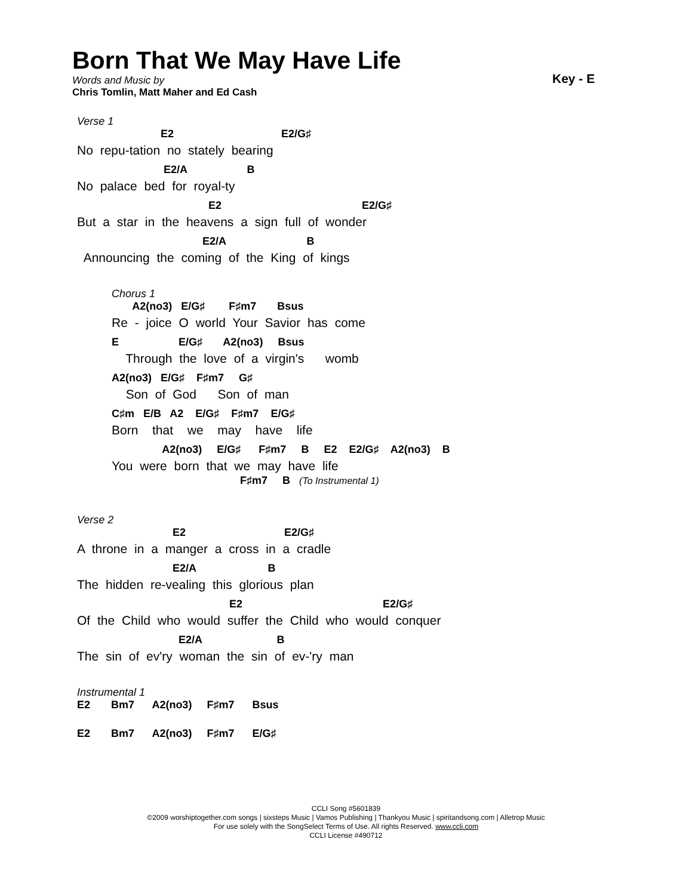Born That We May Have Life
Words and Music by
Chris Tomlin, Matt Maher and Ed Cash
Key - E
Verse 1
E2 E2/G♯
No repu-tation no stately bearing
E2/A B
No palace bed for royal-ty
E2 E2/G♯
But a star in the heavens a sign full of wonder
E2/A B
Announcing the coming of the King of kings
Chorus 1
A2(no3) E/G♯ F♯m7 Bsus
Re - joice O world Your Savior has come
E E/G♯ A2(no3) Bsus
Through the love of a virgin's womb
A2(no3) E/G♯ F♯m7 G♯
Son of God Son of man
C♯m E/B A2 E/G♯ F♯m7 E/G♯
Born that we may have life
A2(no3) E/G♯ F♯m7 B E2 E2/G♯ A2(no3) B
You were born that we may have life
F♯m7 B (To Instrumental 1)
Verse 2
E2 E2/G♯
A throne in a manger a cross in a cradle
E2/A B
The hidden re-vealing this glorious plan
E2 E2/G♯
Of the Child who would suffer the Child who would conquer
E2/A B
The sin of ev'ry woman the sin of ev-'ry man
Instrumental 1
E2 Bm7 A2(no3) F♯m7 Bsus
E2 Bm7 A2(no3) F♯m7 E/G♯
CCLI Song #5601839
©2009 worshiptogether.com songs | sixsteps Music | Vamos Publishing | Thankyou Music | spiritandsong.com | Alletrop Music
For use solely with the SongSelect Terms of Use. All rights Reserved. www.ccli.com
CCLI License #490712